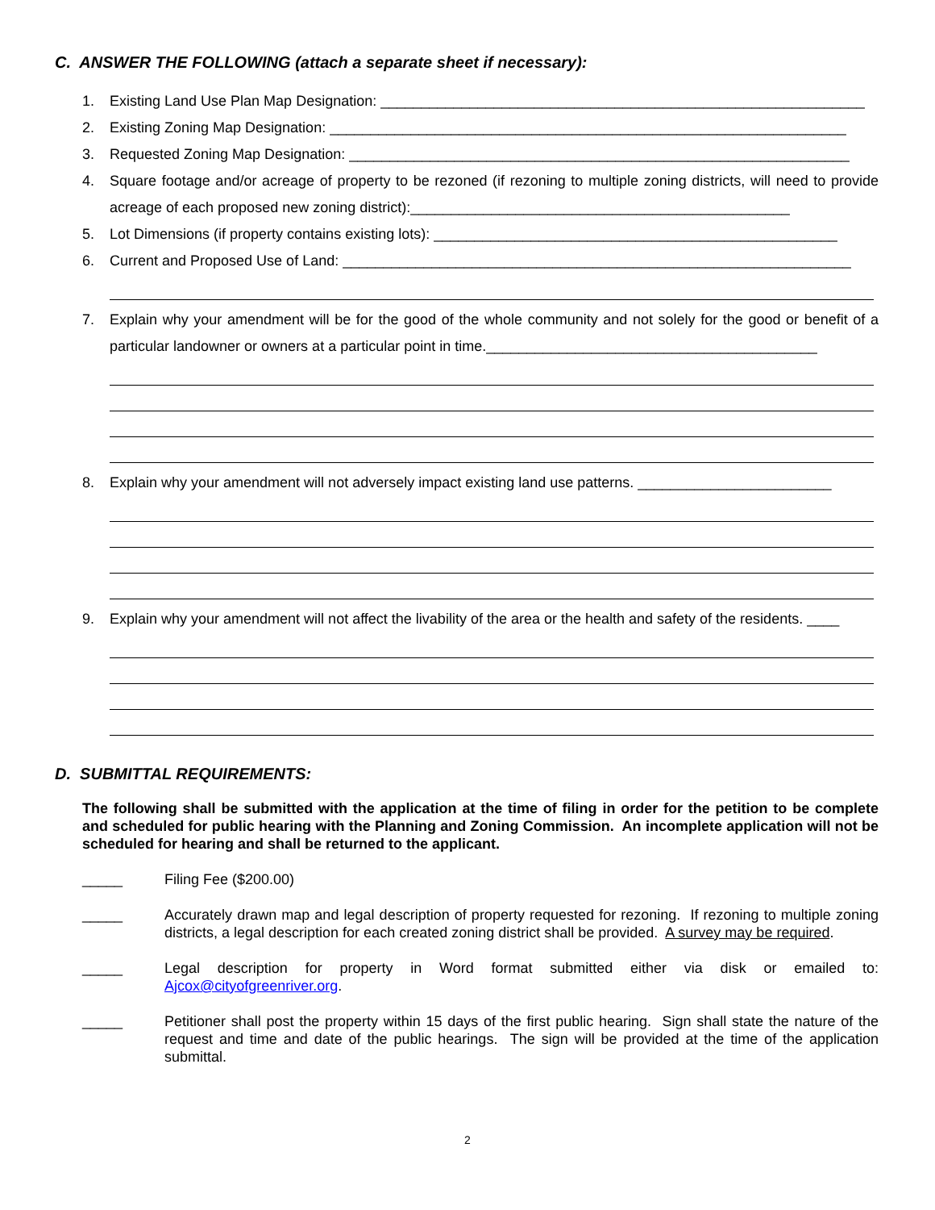C. ANSWER THE FOLLOWING (attach a separate sheet if necessary):
1. Existing Land Use Plan Map Designation: ____________________________________________________________
2. Existing Zoning Map Designation: ________________________________________________________________
3. Requested Zoning Map Designation: ______________________________________________________________
4. Square footage and/or acreage of property to be rezoned (if rezoning to multiple zoning districts, will need to provide acreage of each proposed new zoning district):_______________________________________________
5. Lot Dimensions (if property contains existing lots): __________________________________________________
6. Current and Proposed Use of Land: _______________________________________________________________
7. Explain why your amendment will be for the good of the whole community and not solely for the good or benefit of a particular landowner or owners at a particular point in time._________________________________________
8. Explain why your amendment will not adversely impact existing land use patterns. ________________________
9. Explain why your amendment will not affect the livability of the area or the health and safety of the residents. ____
D. SUBMITTAL REQUIREMENTS:
The following shall be submitted with the application at the time of filing in order for the petition to be complete and scheduled for public hearing with the Planning and Zoning Commission. An incomplete application will not be scheduled for hearing and shall be returned to the applicant.
_____ Filing Fee ($200.00)
_____ Accurately drawn map and legal description of property requested for rezoning. If rezoning to multiple zoning districts, a legal description for each created zoning district shall be provided. A survey may be required.
_____ Legal description for property in Word format submitted either via disk or emailed to: Ajcox@cityofgreenriver.org.
_____ Petitioner shall post the property within 15 days of the first public hearing. Sign shall state the nature of the request and time and date of the public hearings. The sign will be provided at the time of the application submittal.
2